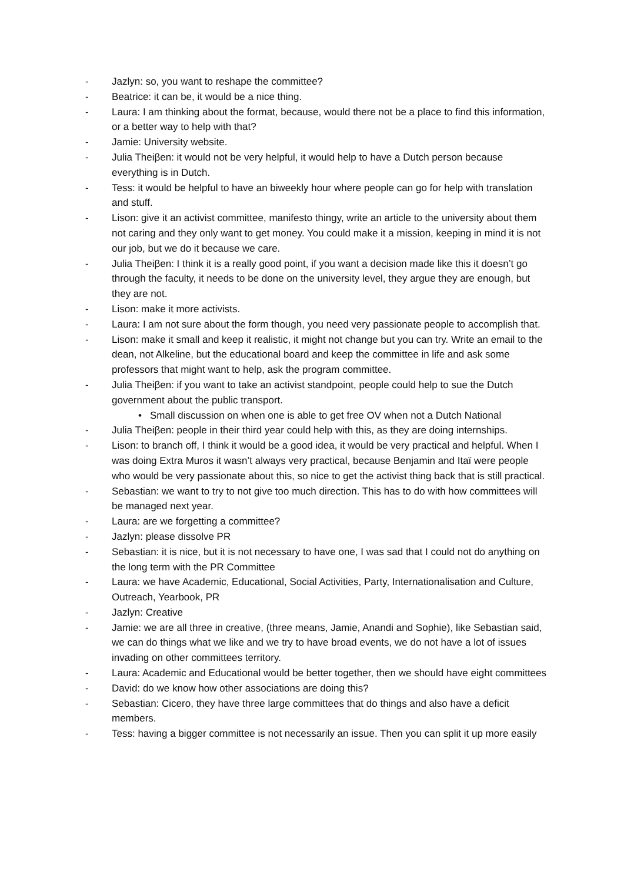- Jazlyn: so, you want to reshape the committee?
- Beatrice: it can be, it would be a nice thing.
- Laura: I am thinking about the format, because, would there not be a place to find this information, or a better way to help with that?
- Jamie: University website.
- Julia Theiβen: it would not be very helpful, it would help to have a Dutch person because everything is in Dutch.
- Tess: it would be helpful to have an biweekly hour where people can go for help with translation and stuff.
- Lison: give it an activist committee, manifesto thingy, write an article to the university about them not caring and they only want to get money. You could make it a mission, keeping in mind it is not our job, but we do it because we care.
- Julia Theiβen: I think it is a really good point, if you want a decision made like this it doesn’t go through the faculty, it needs to be done on the university level, they argue they are enough, but they are not.
- Lison: make it more activists.
- Laura: I am not sure about the form though, you need very passionate people to accomplish that.
- Lison: make it small and keep it realistic, it might not change but you can try. Write an email to the dean, not Alkeline, but the educational board and keep the committee in life and ask some professors that might want to help, ask the program committee.
- Julia Theiβen: if you want to take an activist standpoint, people could help to sue the Dutch government about the public transport.
• Small discussion on when one is able to get free OV when not a Dutch National
- Julia Theiβen: people in their third year could help with this, as they are doing internships.
- Lison: to branch off, I think it would be a good idea, it would be very practical and helpful. When I was doing Extra Muros it wasn’t always very practical, because Benjamin and Itaï were people who would be very passionate about this, so nice to get the activist thing back that is still practical.
- Sebastian: we want to try to not give too much direction. This has to do with how committees will be managed next year.
- Laura: are we forgetting a committee?
- Jazlyn: please dissolve PR
- Sebastian: it is nice, but it is not necessary to have one, I was sad that I could not do anything on the long term with the PR Committee
- Laura: we have Academic, Educational, Social Activities, Party, Internationalisation and Culture, Outreach, Yearbook, PR
- Jazlyn: Creative
- Jamie: we are all three in creative, (three means, Jamie, Anandi and Sophie), like Sebastian said, we can do things what we like and we try to have broad events, we do not have a lot of issues invading on other committees territory.
- Laura: Academic and Educational would be better together, then we should have eight committees
- David: do we know how other associations are doing this?
- Sebastian: Cicero, they have three large committees that do things and also have a deficit members.
- Tess: having a bigger committee is not necessarily an issue. Then you can split it up more easily